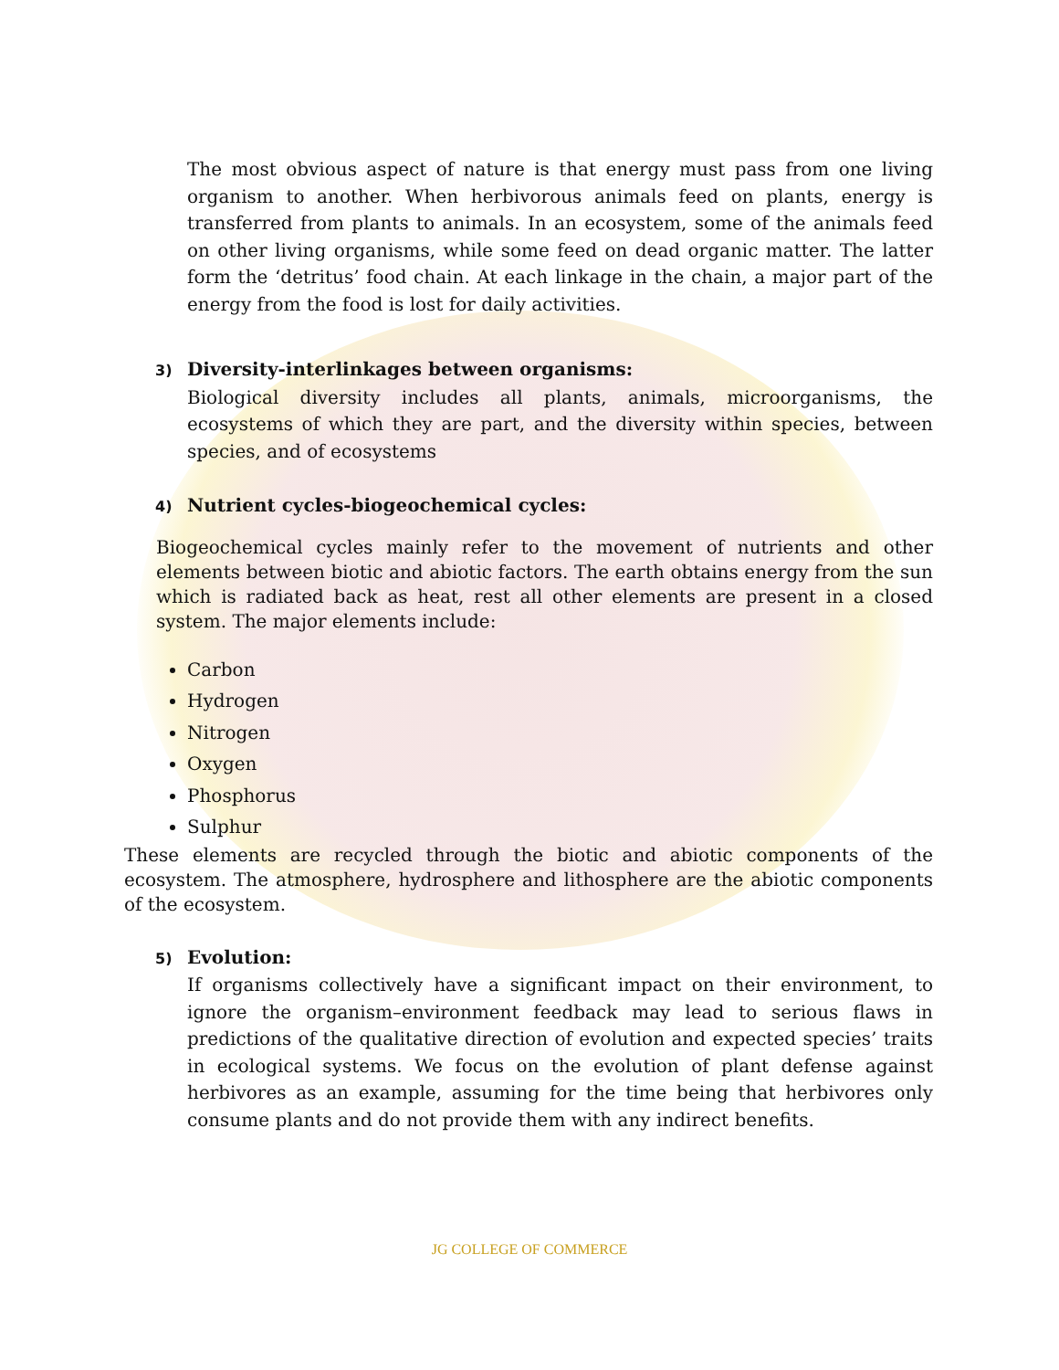The most obvious aspect of nature is that energy must pass from one living organism to another. When herbivorous animals feed on plants, energy is transferred from plants to animals. In an ecosystem, some of the animals feed on other living organisms, while some feed on dead organic matter. The latter form the ‘detritus’ food chain. At each linkage in the chain, a major part of the energy from the food is lost for daily activities.
3) Diversity-interlinkages between organisms:
Biological diversity includes all plants, animals, microorganisms, the ecosystems of which they are part, and the diversity within species, between species, and of ecosystems
4) Nutrient cycles-biogeochemical cycles:
Biogeochemical cycles mainly refer to the movement of nutrients and other elements between biotic and abiotic factors. The earth obtains energy from the sun which is radiated back as heat, rest all other elements are present in a closed system. The major elements include:
Carbon
Hydrogen
Nitrogen
Oxygen
Phosphorus
Sulphur
These elements are recycled through the biotic and abiotic components of the ecosystem. The atmosphere, hydrosphere and lithosphere are the abiotic components of the ecosystem.
5) Evolution:
If organisms collectively have a significant impact on their environment, to ignore the organism–environment feedback may lead to serious flaws in predictions of the qualitative direction of evolution and expected species’ traits in ecological systems. We focus on the evolution of plant defense against herbivores as an example, assuming for the time being that herbivores only consume plants and do not provide them with any indirect benefits.
JG COLLEGE OF COMMERCE